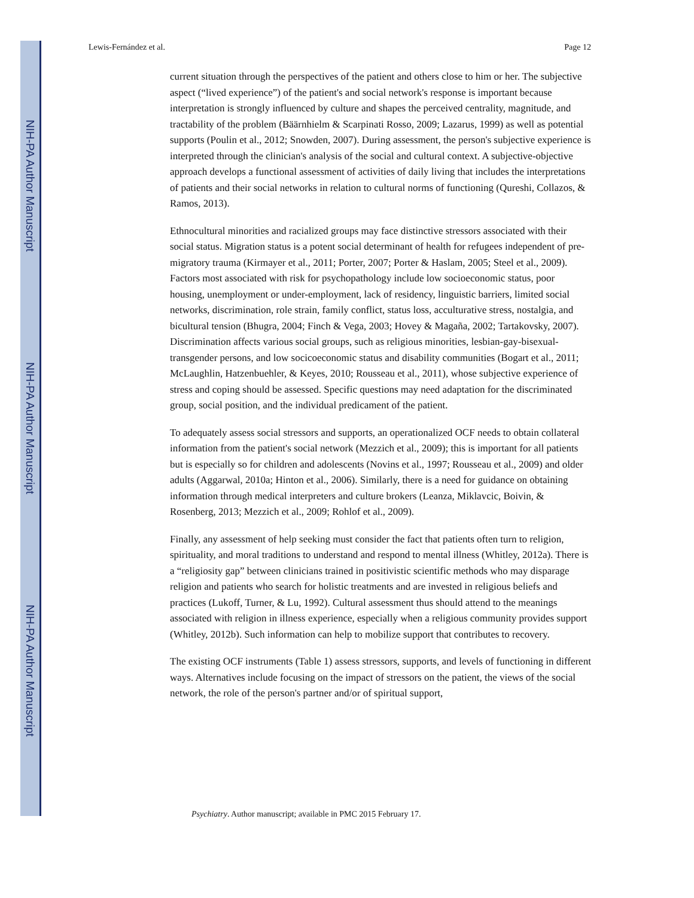NIH-PA Author Manuscript
NIH-PA Author Manuscript
NIH-PA Author Manuscript
Lewis-Fernández et al. Page 12
current situation through the perspectives of the patient and others close to him or her. The subjective aspect (“lived experience”) of the patient's and social network's response is important because interpretation is strongly influenced by culture and shapes the perceived centrality, magnitude, and tractability of the problem (Bäärnhielm & Scarpinati Rosso, 2009; Lazarus, 1999) as well as potential supports (Poulin et al., 2012; Snowden, 2007). During assessment, the person's subjective experience is interpreted through the clinician's analysis of the social and cultural context. A subjective-objective approach develops a functional assessment of activities of daily living that includes the interpretations of patients and their social networks in relation to cultural norms of functioning (Qureshi, Collazos, & Ramos, 2013).
Ethnocultural minorities and racialized groups may face distinctive stressors associated with their social status. Migration status is a potent social determinant of health for refugees independent of pre-migratory trauma (Kirmayer et al., 2011; Porter, 2007; Porter & Haslam, 2005; Steel et al., 2009). Factors most associated with risk for psychopathology include low socioeconomic status, poor housing, unemployment or under-employment, lack of residency, linguistic barriers, limited social networks, discrimination, role strain, family conflict, status loss, acculturative stress, nostalgia, and bicultural tension (Bhugra, 2004; Finch & Vega, 2003; Hovey & Magaña, 2002; Tartakovsky, 2007). Discrimination affects various social groups, such as religious minorities, lesbian-gay-bisexual-transgender persons, and low socicoeconomic status and disability communities (Bogart et al., 2011; McLaughlin, Hatzenbuehler, & Keyes, 2010; Rousseau et al., 2011), whose subjective experience of stress and coping should be assessed. Specific questions may need adaptation for the discriminated group, social position, and the individual predicament of the patient.
To adequately assess social stressors and supports, an operationalized OCF needs to obtain collateral information from the patient's social network (Mezzich et al., 2009); this is important for all patients but is especially so for children and adolescents (Novins et al., 1997; Rousseau et al., 2009) and older adults (Aggarwal, 2010a; Hinton et al., 2006). Similarly, there is a need for guidance on obtaining information through medical interpreters and culture brokers (Leanza, Miklavcic, Boivin, & Rosenberg, 2013; Mezzich et al., 2009; Rohlof et al., 2009).
Finally, any assessment of help seeking must consider the fact that patients often turn to religion, spirituality, and moral traditions to understand and respond to mental illness (Whitley, 2012a). There is a “religiosity gap” between clinicians trained in positivistic scientific methods who may disparage religion and patients who search for holistic treatments and are invested in religious beliefs and practices (Lukoff, Turner, & Lu, 1992). Cultural assessment thus should attend to the meanings associated with religion in illness experience, especially when a religious community provides support (Whitley, 2012b). Such information can help to mobilize support that contributes to recovery.
The existing OCF instruments (Table 1) assess stressors, supports, and levels of functioning in different ways. Alternatives include focusing on the impact of stressors on the patient, the views of the social network, the role of the person's partner and/or of spiritual support,
Psychiatry. Author manuscript; available in PMC 2015 February 17.